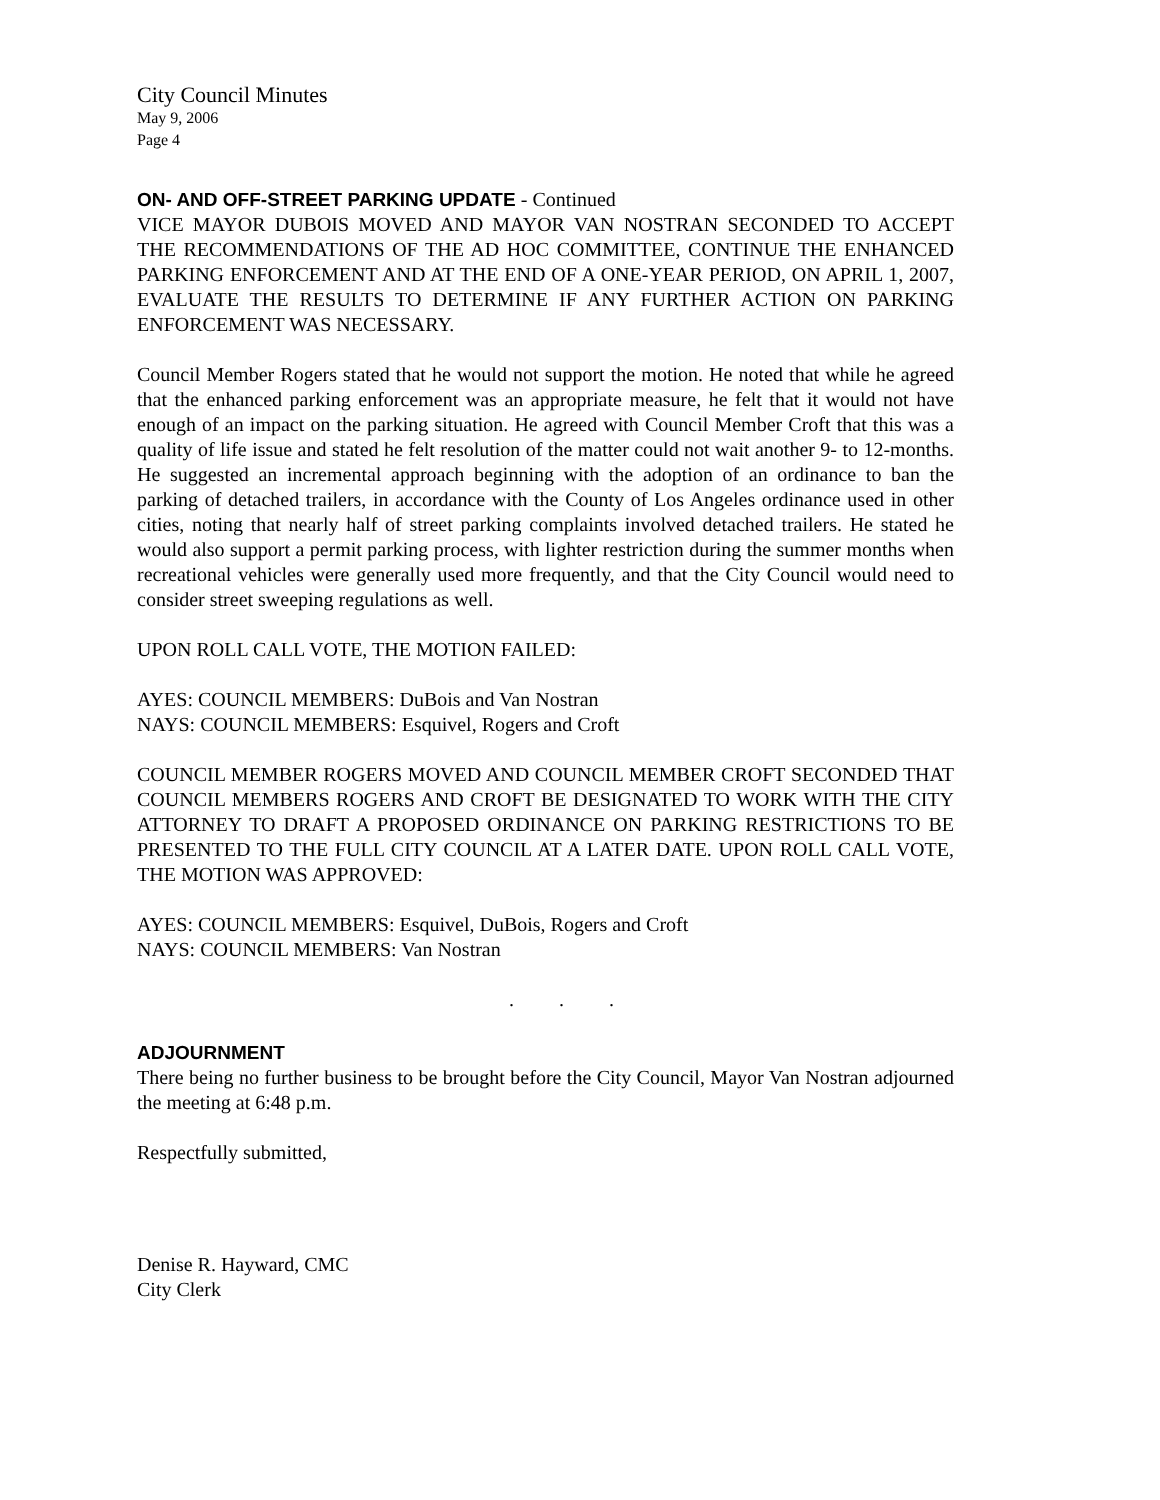City Council Minutes
May 9, 2006
Page 4
ON- AND OFF-STREET PARKING UPDATE - Continued
VICE MAYOR DUBOIS MOVED AND MAYOR VAN NOSTRAN SECONDED TO ACCEPT THE RECOMMENDATIONS OF THE AD HOC COMMITTEE, CONTINUE THE ENHANCED PARKING ENFORCEMENT AND AT THE END OF A ONE-YEAR PERIOD, ON APRIL 1, 2007, EVALUATE THE RESULTS TO DETERMINE IF ANY FURTHER ACTION ON PARKING ENFORCEMENT WAS NECESSARY.
Council Member Rogers stated that he would not support the motion. He noted that while he agreed that the enhanced parking enforcement was an appropriate measure, he felt that it would not have enough of an impact on the parking situation. He agreed with Council Member Croft that this was a quality of life issue and stated he felt resolution of the matter could not wait another 9- to 12-months. He suggested an incremental approach beginning with the adoption of an ordinance to ban the parking of detached trailers, in accordance with the County of Los Angeles ordinance used in other cities, noting that nearly half of street parking complaints involved detached trailers. He stated he would also support a permit parking process, with lighter restriction during the summer months when recreational vehicles were generally used more frequently, and that the City Council would need to consider street sweeping regulations as well.
UPON ROLL CALL VOTE, THE MOTION FAILED:
AYES: COUNCIL MEMBERS: DuBois and Van Nostran
NAYS: COUNCIL MEMBERS: Esquivel, Rogers and Croft
COUNCIL MEMBER ROGERS MOVED AND COUNCIL MEMBER CROFT SECONDED THAT COUNCIL MEMBERS ROGERS AND CROFT BE DESIGNATED TO WORK WITH THE CITY ATTORNEY TO DRAFT A PROPOSED ORDINANCE ON PARKING RESTRICTIONS TO BE PRESENTED TO THE FULL CITY COUNCIL AT A LATER DATE. UPON ROLL CALL VOTE, THE MOTION WAS APPROVED:
AYES: COUNCIL MEMBERS: Esquivel, DuBois, Rogers and Croft
NAYS: COUNCIL MEMBERS: Van Nostran
. . .
ADJOURNMENT
There being no further business to be brought before the City Council, Mayor Van Nostran adjourned the meeting at 6:48 p.m.
Respectfully submitted,
Denise R. Hayward, CMC
City Clerk